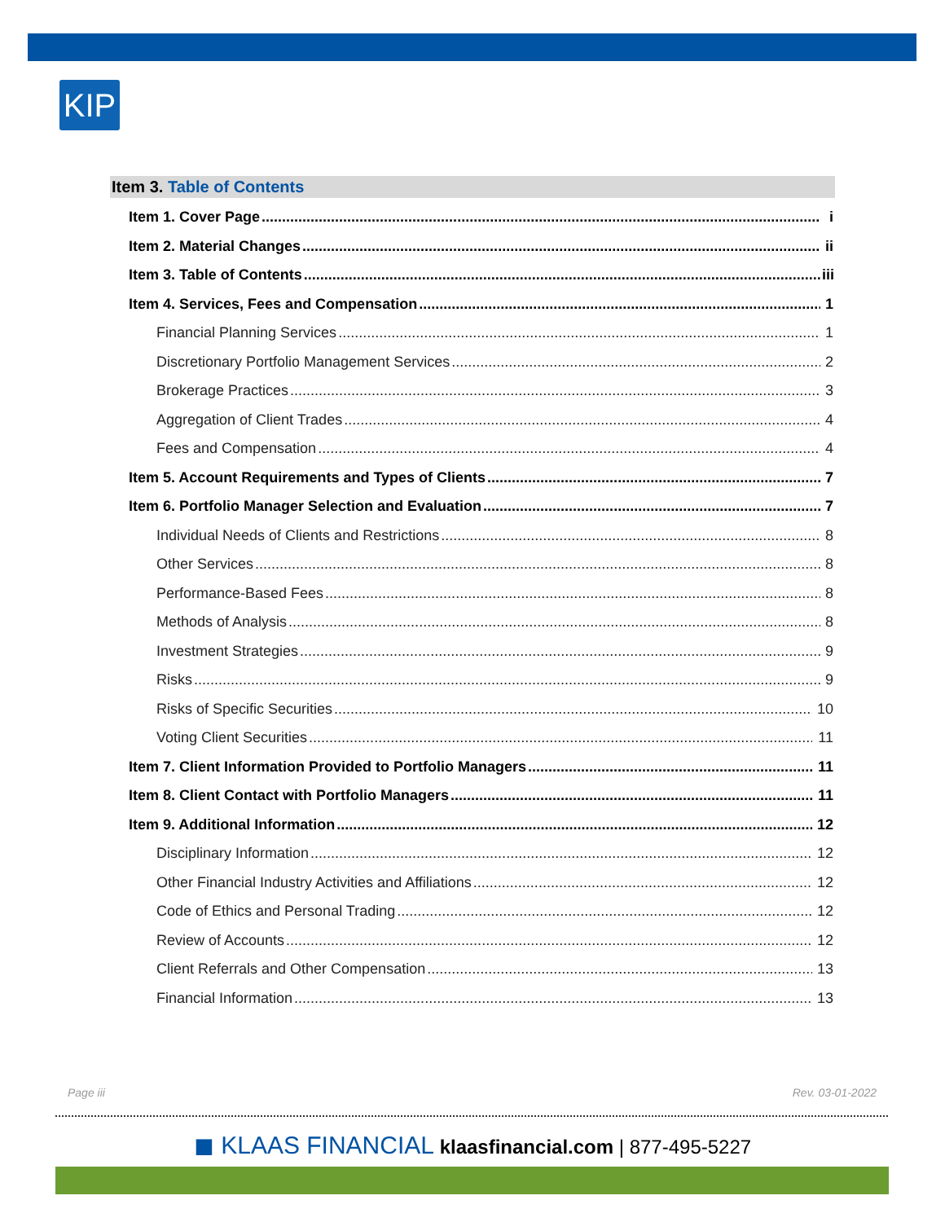KIP
Item 3. Table of Contents
Item 1. Cover Page i
Item 2. Material Changes ii
Item 3. Table of Contents iii
Item 4. Services, Fees and Compensation 1
Financial Planning Services 1
Discretionary Portfolio Management Services 2
Brokerage Practices 3
Aggregation of Client Trades 4
Fees and Compensation 4
Item 5. Account Requirements and Types of Clients 7
Item 6. Portfolio Manager Selection and Evaluation 7
Individual Needs of Clients and Restrictions 8
Other Services 8
Performance-Based Fees 8
Methods of Analysis 8
Investment Strategies 9
Risks 9
Risks of Specific Securities 10
Voting Client Securities 11
Item 7. Client Information Provided to Portfolio Managers 11
Item 8. Client Contact with Portfolio Managers 11
Item 9. Additional Information 12
Disciplinary Information 12
Other Financial Industry Activities and Affiliations 12
Code of Ethics and Personal Trading 12
Review of Accounts 12
Client Referrals and Other Compensation 13
Financial Information 13
Page iii Rev. 03-01-2022
◼ KLAAS FINANCIAL klaasfinancial.com | 877-495-5227